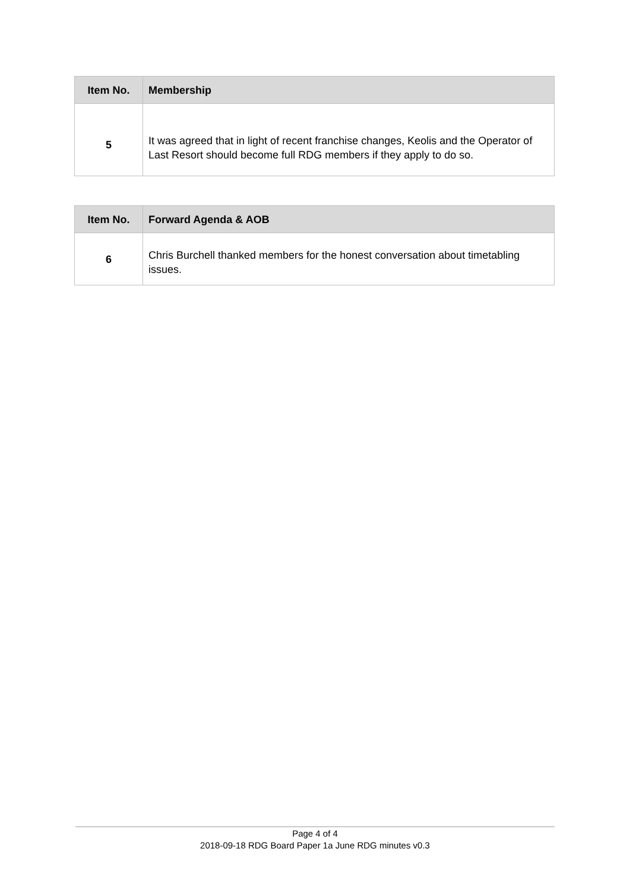| Item No. | Membership |
| --- | --- |
| 5 | It was agreed that in light of recent franchise changes, Keolis and the Operator of Last Resort should become full RDG members if they apply to do so. |
| Item No. | Forward Agenda & AOB |
| --- | --- |
| 6 | Chris Burchell thanked members for the honest conversation about timetabling issues. |
Page 4 of 4
2018-09-18 RDG Board Paper 1a June RDG minutes v0.3